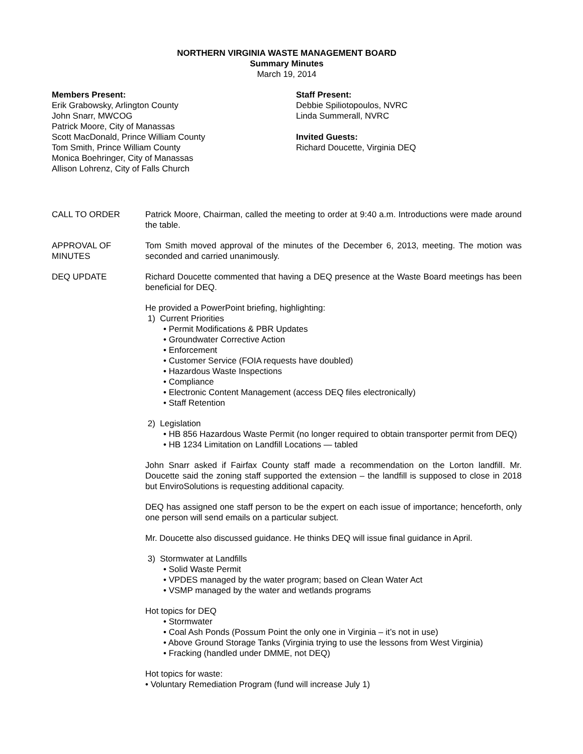NORTHERN VIRGINIA WASTE MANAGEMENT BOARD
Summary Minutes
March 19, 2014
Members Present:
Erik Grabowsky, Arlington County
John Snarr, MWCOG
Patrick Moore, City of Manassas
Scott MacDonald, Prince William County
Tom Smith, Prince William County
Monica Boehringer, City of Manassas
Allison Lohrenz, City of Falls Church
Staff Present:
Debbie Spiliotopoulos, NVRC
Linda Summerall, NVRC
Invited Guests:
Richard Doucette, Virginia DEQ
CALL TO ORDER Patrick Moore, Chairman, called the meeting to order at 9:40 a.m. Introductions were made around the table.
APPROVAL OF MINUTES
Tom Smith moved approval of the minutes of the December 6, 2013, meeting. The motion was seconded and carried unanimously.
DEQ UPDATE Richard Doucette commented that having a DEQ presence at the Waste Board meetings has been beneficial for DEQ.
He provided a PowerPoint briefing, highlighting:
1) Current Priorities
• Permit Modifications & PBR Updates
• Groundwater Corrective Action
• Enforcement
• Customer Service (FOIA requests have doubled)
• Hazardous Waste Inspections
• Compliance
• Electronic Content Management (access DEQ files electronically)
• Staff Retention
2) Legislation
• HB 856 Hazardous Waste Permit (no longer required to obtain transporter permit from DEQ)
• HB 1234 Limitation on Landfill Locations — tabled
John Snarr asked if Fairfax County staff made a recommendation on the Lorton landfill. Mr. Doucette said the zoning staff supported the extension – the landfill is supposed to close in 2018 but EnviroSolutions is requesting additional capacity.
DEQ has assigned one staff person to be the expert on each issue of importance; henceforth, only one person will send emails on a particular subject.
Mr. Doucette also discussed guidance. He thinks DEQ will issue final guidance in April.
3) Stormwater at Landfills
• Solid Waste Permit
• VPDES managed by the water program; based on Clean Water Act
• VSMP managed by the water and wetlands programs
Hot topics for DEQ
• Stormwater
• Coal Ash Ponds (Possum Point the only one in Virginia – it’s not in use)
• Above Ground Storage Tanks (Virginia trying to use the lessons from West Virginia)
• Fracking (handled under DMME, not DEQ)
Hot topics for waste:
• Voluntary Remediation Program (fund will increase July 1)